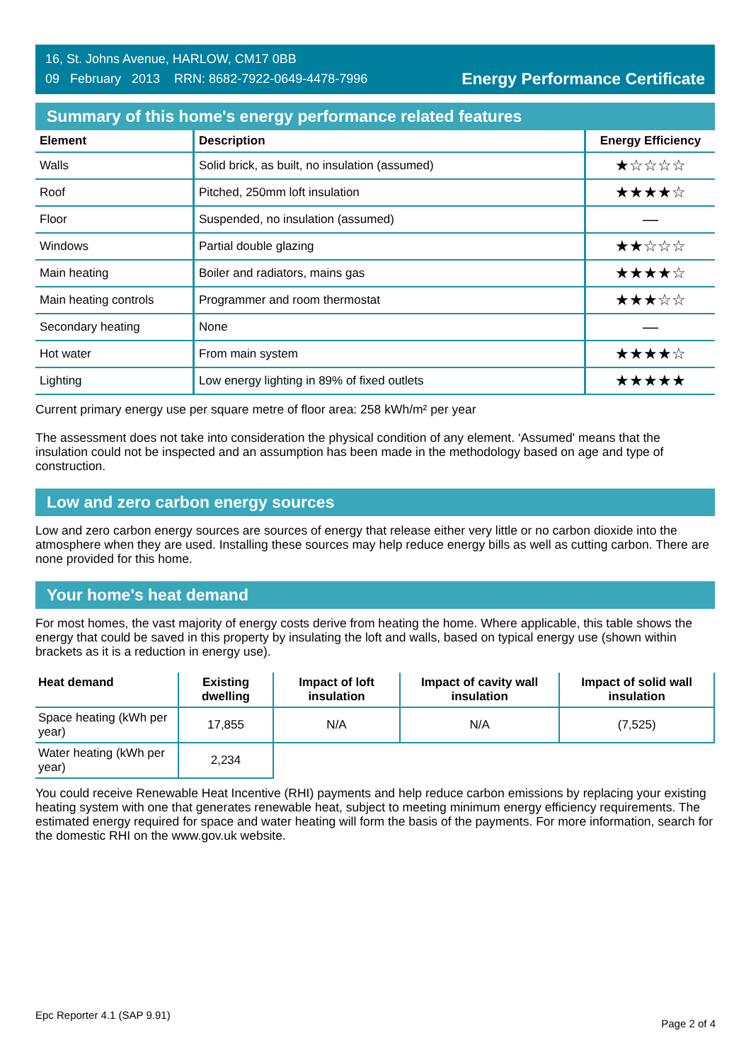16, St. Johns Avenue, HARLOW, CM17 0BB
09 February 2013 RRN: 8682-7922-0649-4478-7996
Energy Performance Certificate
Summary of this home's energy performance related features
| Element | Description | Energy Efficiency |
| --- | --- | --- |
| Walls | Solid brick, as built, no insulation (assumed) | ★☆☆☆☆ |
| Roof | Pitched, 250mm loft insulation | ★★★★☆ |
| Floor | Suspended, no insulation (assumed) | — |
| Windows | Partial double glazing | ★★☆☆☆ |
| Main heating | Boiler and radiators, mains gas | ★★★★☆ |
| Main heating controls | Programmer and room thermostat | ★★★☆☆ |
| Secondary heating | None | — |
| Hot water | From main system | ★★★★☆ |
| Lighting | Low energy lighting in 89% of fixed outlets | ★★★★★ |
Current primary energy use per square metre of floor area: 258 kWh/m² per year
The assessment does not take into consideration the physical condition of any element. ‘Assumed' means that the insulation could not be inspected and an assumption has been made in the methodology based on age and type of construction.
Low and zero carbon energy sources
Low and zero carbon energy sources are sources of energy that release either very little or no carbon dioxide into the atmosphere when they are used. Installing these sources may help reduce energy bills as well as cutting carbon. There are none provided for this home.
Your home's heat demand
For most homes, the vast majority of energy costs derive from heating the home. Where applicable, this table shows the energy that could be saved in this property by insulating the loft and walls, based on typical energy use (shown within brackets as it is a reduction in energy use).
| Heat demand | Existing dwelling | Impact of loft insulation | Impact of cavity wall insulation | Impact of solid wall insulation |
| --- | --- | --- | --- | --- |
| Space heating (kWh per year) | 17,855 | N/A | N/A | (7,525) |
| Water heating (kWh per year) | 2,234 | | | |
You could receive Renewable Heat Incentive (RHI) payments and help reduce carbon emissions by replacing your existing heating system with one that generates renewable heat, subject to meeting minimum energy efficiency requirements. The estimated energy required for space and water heating will form the basis of the payments. For more information, search for the domestic RHI on the www.gov.uk website.
Epc Reporter 4.1 (SAP 9.91) Page 2 of 4